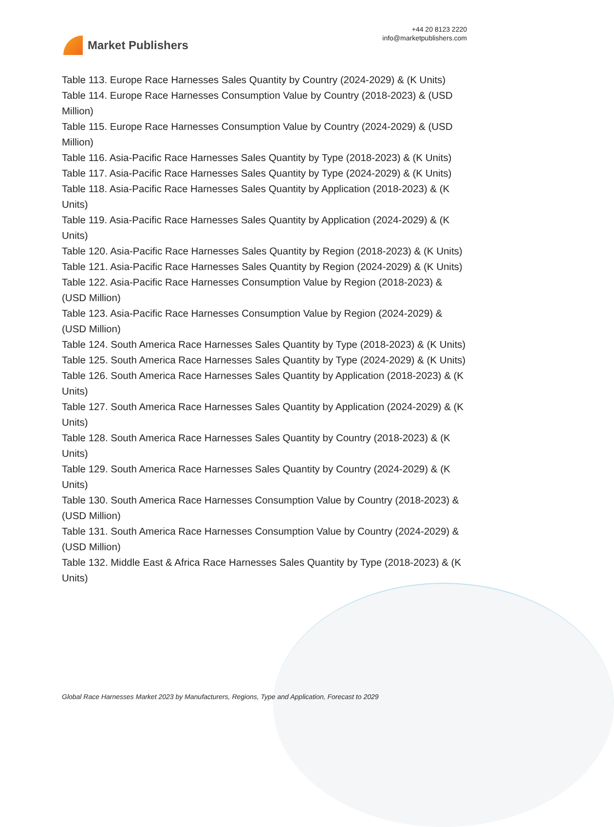Market Publishers
+44 20 8123 2220
info@marketpublishers.com
Table 113. Europe Race Harnesses Sales Quantity by Country (2024-2029) & (K Units)
Table 114. Europe Race Harnesses Consumption Value by Country (2018-2023) & (USD Million)
Table 115. Europe Race Harnesses Consumption Value by Country (2024-2029) & (USD Million)
Table 116. Asia-Pacific Race Harnesses Sales Quantity by Type (2018-2023) & (K Units)
Table 117. Asia-Pacific Race Harnesses Sales Quantity by Type (2024-2029) & (K Units)
Table 118. Asia-Pacific Race Harnesses Sales Quantity by Application (2018-2023) & (K Units)
Table 119. Asia-Pacific Race Harnesses Sales Quantity by Application (2024-2029) & (K Units)
Table 120. Asia-Pacific Race Harnesses Sales Quantity by Region (2018-2023) & (K Units)
Table 121. Asia-Pacific Race Harnesses Sales Quantity by Region (2024-2029) & (K Units)
Table 122. Asia-Pacific Race Harnesses Consumption Value by Region (2018-2023) & (USD Million)
Table 123. Asia-Pacific Race Harnesses Consumption Value by Region (2024-2029) & (USD Million)
Table 124. South America Race Harnesses Sales Quantity by Type (2018-2023) & (K Units)
Table 125. South America Race Harnesses Sales Quantity by Type (2024-2029) & (K Units)
Table 126. South America Race Harnesses Sales Quantity by Application (2018-2023) & (K Units)
Table 127. South America Race Harnesses Sales Quantity by Application (2024-2029) & (K Units)
Table 128. South America Race Harnesses Sales Quantity by Country (2018-2023) & (K Units)
Table 129. South America Race Harnesses Sales Quantity by Country (2024-2029) & (K Units)
Table 130. South America Race Harnesses Consumption Value by Country (2018-2023) & (USD Million)
Table 131. South America Race Harnesses Consumption Value by Country (2024-2029) & (USD Million)
Table 132. Middle East & Africa Race Harnesses Sales Quantity by Type (2018-2023) & (K Units)
Global Race Harnesses Market 2023 by Manufacturers, Regions, Type and Application, Forecast to 2029